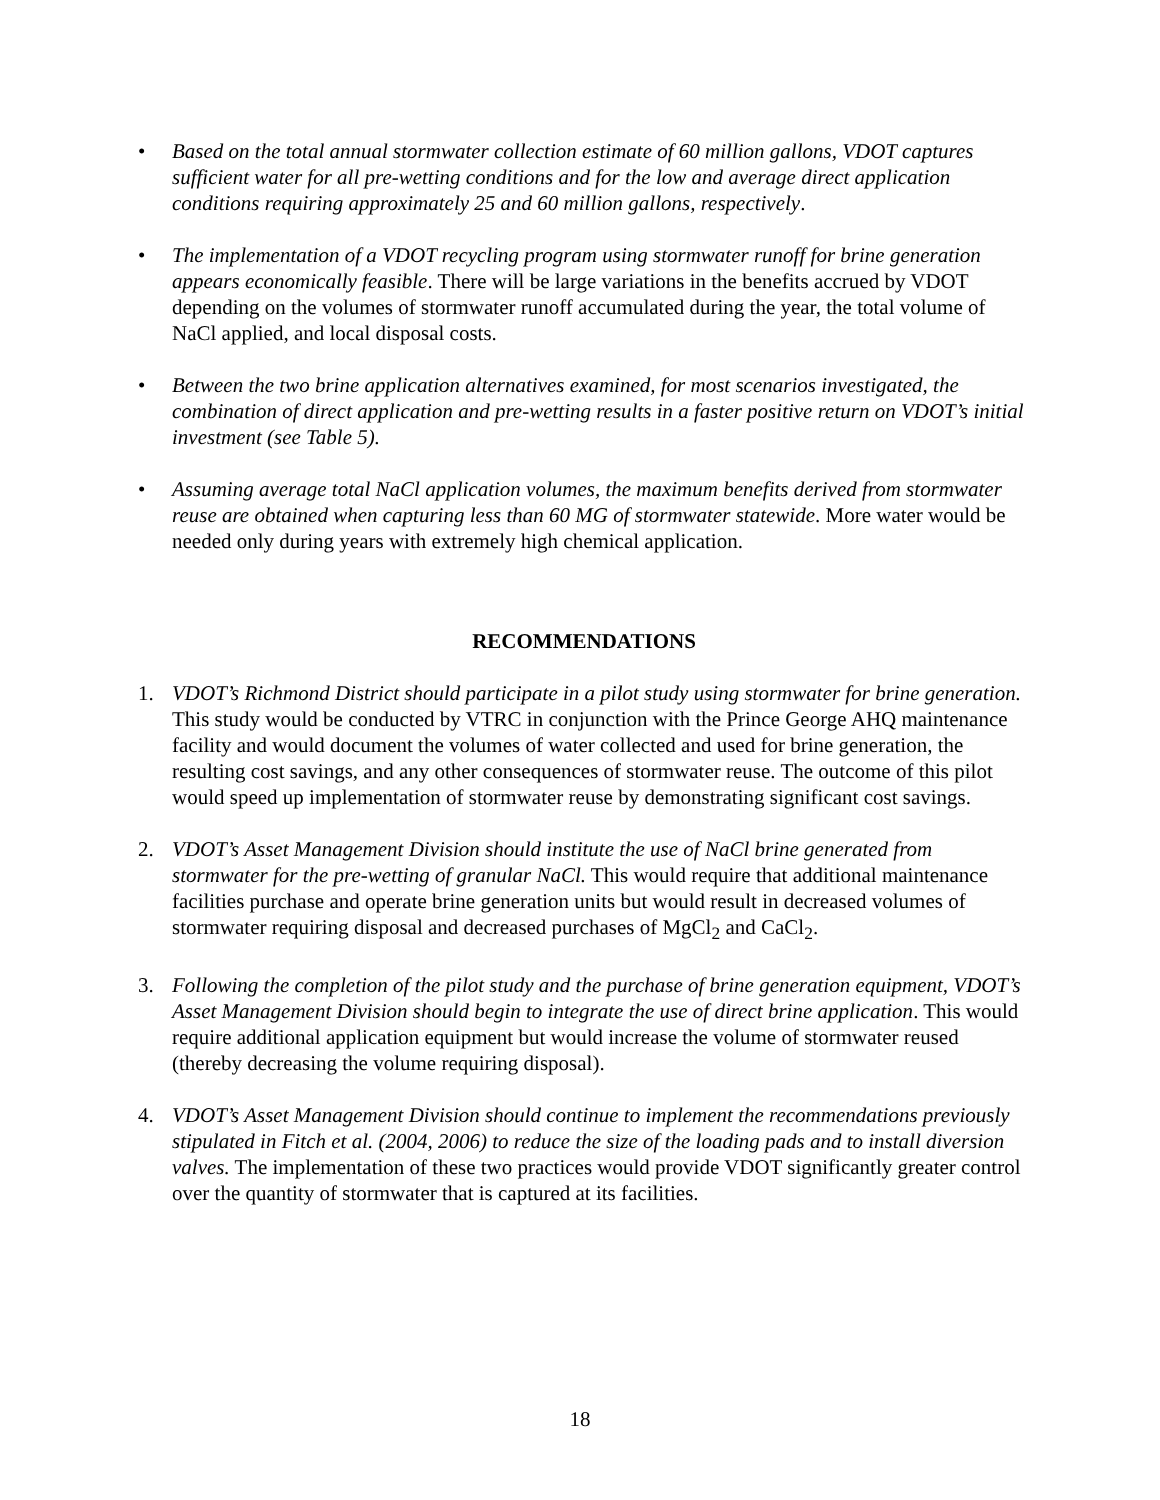• Based on the total annual stormwater collection estimate of 60 million gallons, VDOT captures sufficient water for all pre-wetting conditions and for the low and average direct application conditions requiring approximately 25 and 60 million gallons, respectively.
• The implementation of a VDOT recycling program using stormwater runoff for brine generation appears economically feasible. There will be large variations in the benefits accrued by VDOT depending on the volumes of stormwater runoff accumulated during the year, the total volume of NaCl applied, and local disposal costs.
• Between the two brine application alternatives examined, for most scenarios investigated, the combination of direct application and pre-wetting results in a faster positive return on VDOT’s initial investment (see Table 5).
• Assuming average total NaCl application volumes, the maximum benefits derived from stormwater reuse are obtained when capturing less than 60 MG of stormwater statewide. More water would be needed only during years with extremely high chemical application.
RECOMMENDATIONS
1. VDOT’s Richmond District should participate in a pilot study using stormwater for brine generation. This study would be conducted by VTRC in conjunction with the Prince George AHQ maintenance facility and would document the volumes of water collected and used for brine generation, the resulting cost savings, and any other consequences of stormwater reuse. The outcome of this pilot would speed up implementation of stormwater reuse by demonstrating significant cost savings.
2. VDOT’s Asset Management Division should institute the use of NaCl brine generated from stormwater for the pre-wetting of granular NaCl. This would require that additional maintenance facilities purchase and operate brine generation units but would result in decreased volumes of stormwater requiring disposal and decreased purchases of MgCl<sub>2</sub> and CaCl<sub>2</sub>.
3. Following the completion of the pilot study and the purchase of brine generation equipment, VDOT’s Asset Management Division should begin to integrate the use of direct brine application. This would require additional application equipment but would increase the volume of stormwater reused (thereby decreasing the volume requiring disposal).
4. VDOT’s Asset Management Division should continue to implement the recommendations previously stipulated in Fitch et al. (2004, 2006) to reduce the size of the loading pads and to install diversion valves. The implementation of these two practices would provide VDOT significantly greater control over the quantity of stormwater that is captured at its facilities.
18